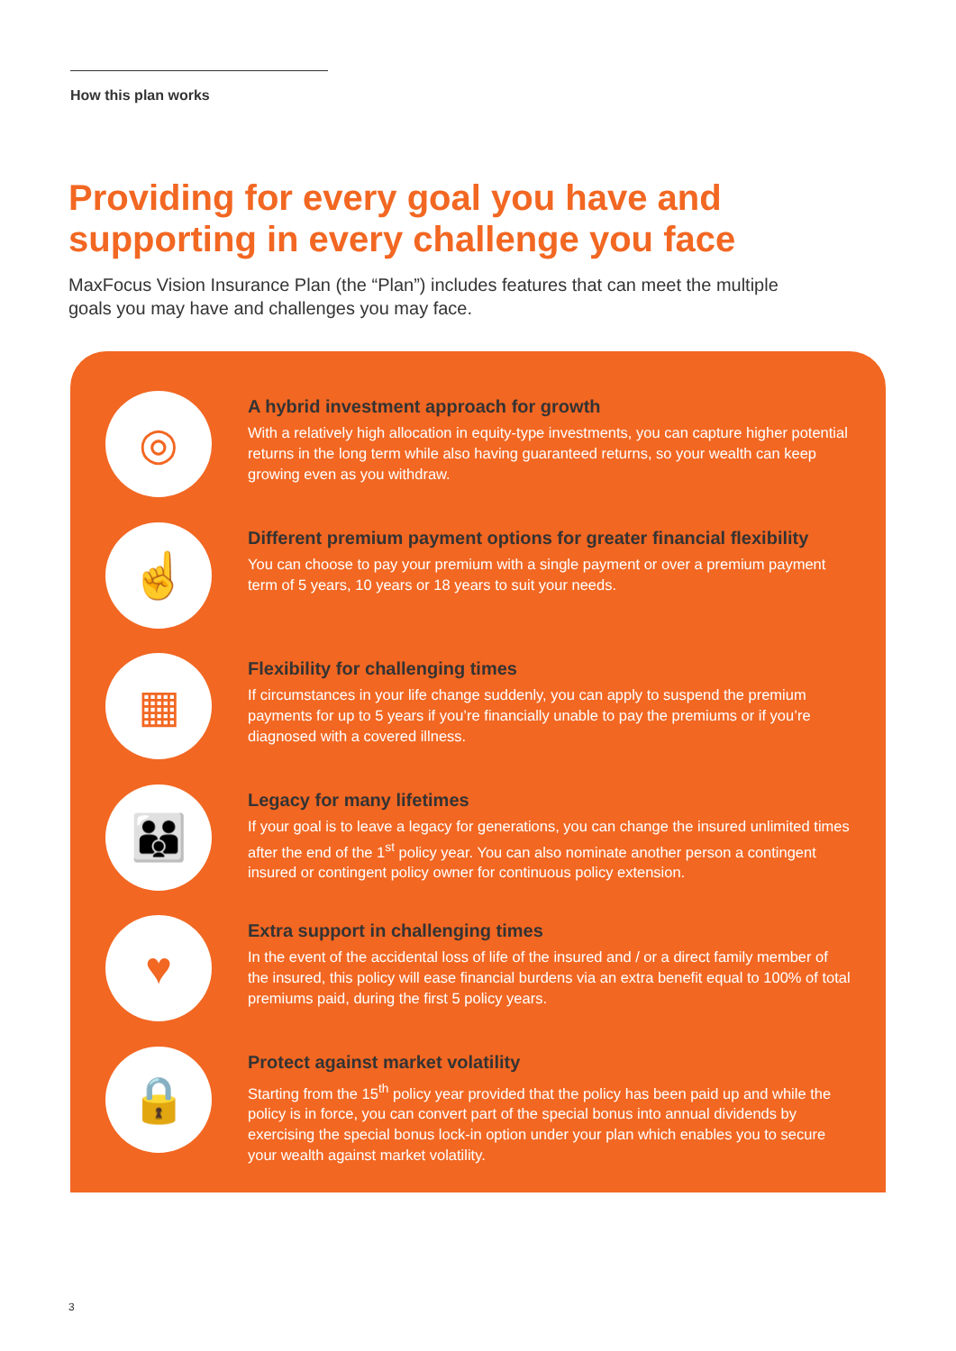How this plan works
Providing for every goal you have and supporting in every challenge you face
MaxFocus Vision Insurance Plan (the “Plan”) includes features that can meet the multiple goals you may have and challenges you may face.
◎
A hybrid investment approach for growth
With a relatively high allocation in equity-type investments, you can capture higher potential returns in the long term while also having guaranteed returns, so your wealth can keep growing even as you withdraw.
☝
Different premium payment options for greater financial flexibility
You can choose to pay your premium with a single payment or over a premium payment term of 5 years, 10 years or 18 years to suit your needs.
▦
Flexibility for challenging times
If circumstances in your life change suddenly, you can apply to suspend the premium payments for up to 5 years if you’re financially unable to pay the premiums or if you’re diagnosed with a covered illness.
👪
Legacy for many lifetimes
If your goal is to leave a legacy for generations, you can change the insured unlimited times after the end of the 1<sup>st</sup> policy year. You can also nominate another person a contingent insured or contingent policy owner for continuous policy extension.
♥
Extra support in challenging times
In the event of the accidental loss of life of the insured and / or a direct family member of the insured, this policy will ease financial burdens via an extra benefit equal to 100% of total premiums paid, during the first 5 policy years.
🔒
Protect against market volatility
Starting from the 15<sup>th</sup> policy year provided that the policy has been paid up and while the policy is in force, you can convert part of the special bonus into annual dividends by exercising the special bonus lock-in option under your plan which enables you to secure your wealth against market volatility.
3